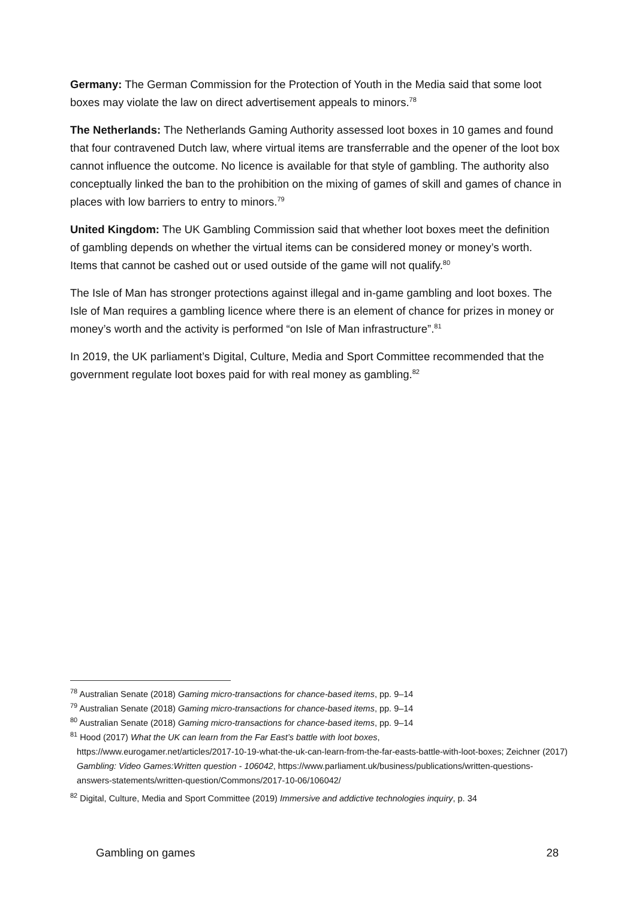Germany: The German Commission for the Protection of Youth in the Media said that some loot boxes may violate the law on direct advertisement appeals to minors.<sup>78</sup>
The Netherlands: The Netherlands Gaming Authority assessed loot boxes in 10 games and found that four contravened Dutch law, where virtual items are transferrable and the opener of the loot box cannot influence the outcome. No licence is available for that style of gambling. The authority also conceptually linked the ban to the prohibition on the mixing of games of skill and games of chance in places with low barriers to entry to minors.<sup>79</sup>
United Kingdom: The UK Gambling Commission said that whether loot boxes meet the definition of gambling depends on whether the virtual items can be considered money or money’s worth. Items that cannot be cashed out or used outside of the game will not qualify.<sup>80</sup>
The Isle of Man has stronger protections against illegal and in-game gambling and loot boxes. The Isle of Man requires a gambling licence where there is an element of chance for prizes in money or money’s worth and the activity is performed “on Isle of Man infrastructure”.<sup>81</sup>
In 2019, the UK parliament’s Digital, Culture, Media and Sport Committee recommended that the government regulate loot boxes paid for with real money as gambling.<sup>82</sup>
<sup>78</sup> Australian Senate (2018) Gaming micro-transactions for chance-based items, pp. 9–14
<sup>79</sup> Australian Senate (2018) Gaming micro-transactions for chance-based items, pp. 9–14
<sup>80</sup> Australian Senate (2018) Gaming micro-transactions for chance-based items, pp. 9–14
<sup>81</sup> Hood (2017) What the UK can learn from the Far East’s battle with loot boxes,
https://www.eurogamer.net/articles/2017-10-19-what-the-uk-can-learn-from-the-far-easts-battle-with-loot-boxes; Zeichner (2017) Gambling: Video Games:Written question - 106042, https://www.parliament.uk/business/publications/written-questions-answers-statements/written-question/Commons/2017-10-06/106042/
<sup>82</sup> Digital, Culture, Media and Sport Committee (2019) Immersive and addictive technologies inquiry, p. 34
Gambling on games 28